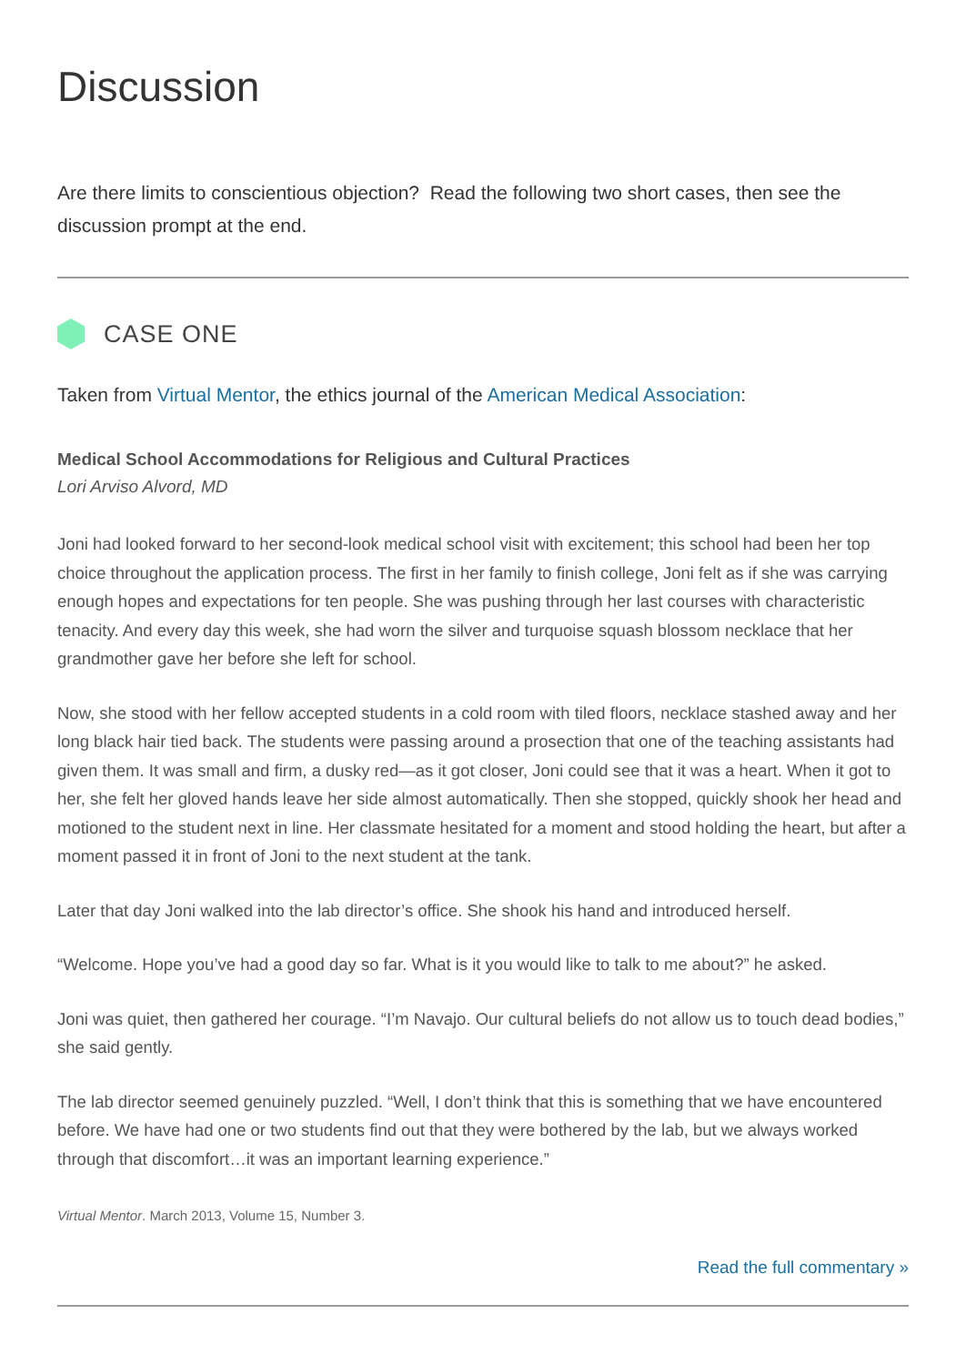Discussion
Are there limits to conscientious objection? Read the following two short cases, then see the discussion prompt at the end.
CASE ONE
Taken from Virtual Mentor, the ethics journal of the American Medical Association:
Medical School Accommodations for Religious and Cultural Practices
Lori Arviso Alvord, MD
Joni had looked forward to her second-look medical school visit with excitement; this school had been her top choice throughout the application process. The first in her family to finish college, Joni felt as if she was carrying enough hopes and expectations for ten people. She was pushing through her last courses with characteristic tenacity. And every day this week, she had worn the silver and turquoise squash blossom necklace that her grandmother gave her before she left for school.
Now, she stood with her fellow accepted students in a cold room with tiled floors, necklace stashed away and her long black hair tied back. The students were passing around a prosection that one of the teaching assistants had given them. It was small and firm, a dusky red—as it got closer, Joni could see that it was a heart. When it got to her, she felt her gloved hands leave her side almost automatically. Then she stopped, quickly shook her head and motioned to the student next in line. Her classmate hesitated for a moment and stood holding the heart, but after a moment passed it in front of Joni to the next student at the tank.
Later that day Joni walked into the lab director’s office. She shook his hand and introduced herself.
“Welcome. Hope you’ve had a good day so far. What is it you would like to talk to me about?” he asked.
Joni was quiet, then gathered her courage. “I’m Navajo. Our cultural beliefs do not allow us to touch dead bodies,” she said gently.
The lab director seemed genuinely puzzled. “Well, I don’t think that this is something that we have encountered before. We have had one or two students find out that they were bothered by the lab, but we always worked through that discomfort…it was an important learning experience.”
Virtual Mentor. March 2013, Volume 15, Number 3.
Read the full commentary »